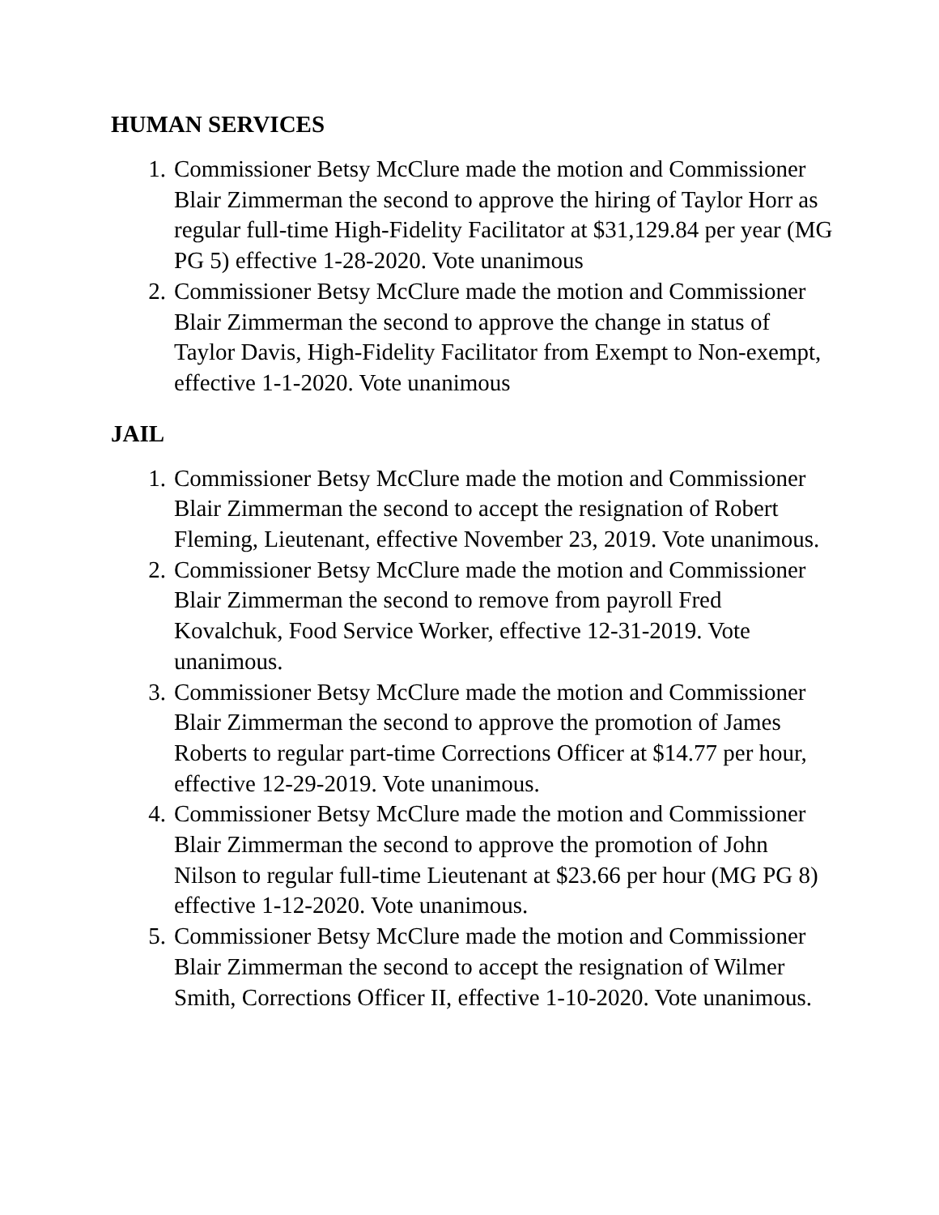HUMAN SERVICES
1. Commissioner Betsy McClure made the motion and Commissioner Blair Zimmerman the second to approve the hiring of Taylor Horr as regular full-time High-Fidelity Facilitator at $31,129.84 per year (MG PG 5) effective 1-28-2020. Vote unanimous
2. Commissioner Betsy McClure made the motion and Commissioner Blair Zimmerman the second to approve the change in status of Taylor Davis, High-Fidelity Facilitator from Exempt to Non-exempt, effective 1-1-2020. Vote unanimous
JAIL
1. Commissioner Betsy McClure made the motion and Commissioner Blair Zimmerman the second to accept the resignation of Robert Fleming, Lieutenant, effective November 23, 2019. Vote unanimous.
2. Commissioner Betsy McClure made the motion and Commissioner Blair Zimmerman the second to remove from payroll Fred Kovalchuk, Food Service Worker, effective 12-31-2019. Vote unanimous.
3. Commissioner Betsy McClure made the motion and Commissioner Blair Zimmerman the second to approve the promotion of James Roberts to regular part-time Corrections Officer at $14.77 per hour, effective 12-29-2019. Vote unanimous.
4. Commissioner Betsy McClure made the motion and Commissioner Blair Zimmerman the second to approve the promotion of John Nilson to regular full-time Lieutenant at $23.66 per hour (MG PG 8) effective 1-12-2020. Vote unanimous.
5. Commissioner Betsy McClure made the motion and Commissioner Blair Zimmerman the second to accept the resignation of Wilmer Smith, Corrections Officer II, effective 1-10-2020. Vote unanimous.